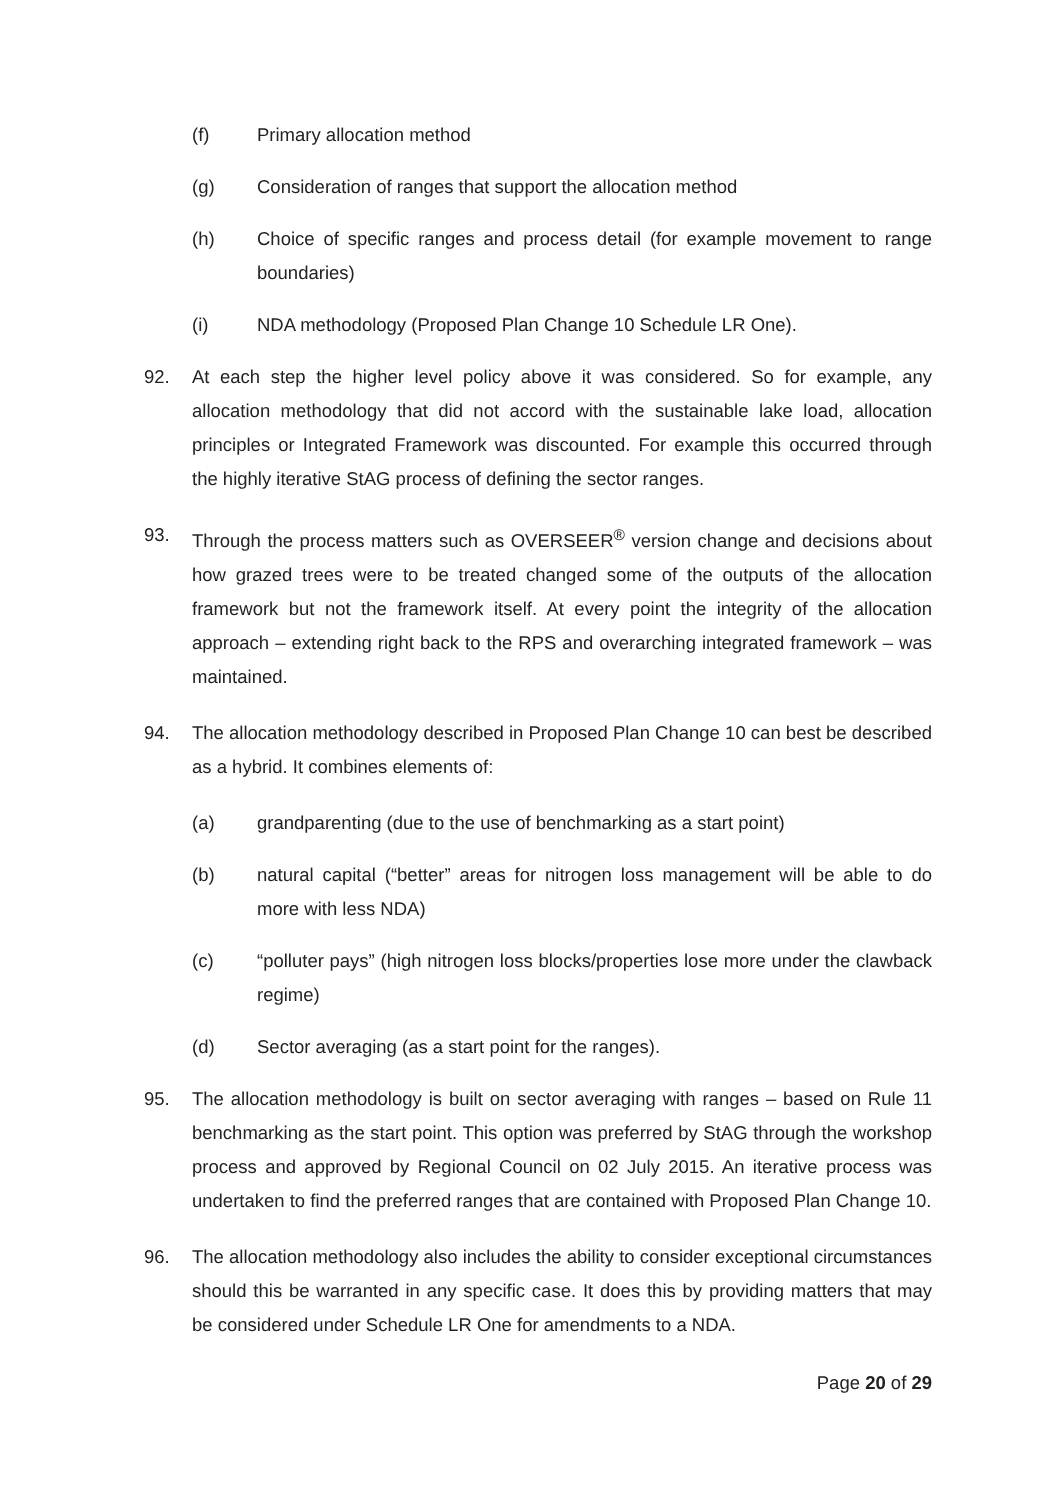(f) Primary allocation method
(g) Consideration of ranges that support the allocation method
(h) Choice of specific ranges and process detail (for example movement to range boundaries)
(i) NDA methodology (Proposed Plan Change 10 Schedule LR One).
92. At each step the higher level policy above it was considered. So for example, any allocation methodology that did not accord with the sustainable lake load, allocation principles or Integrated Framework was discounted. For example this occurred through the highly iterative StAG process of defining the sector ranges.
93. Through the process matters such as OVERSEER<sup>®</sup> version change and decisions about how grazed trees were to be treated changed some of the outputs of the allocation framework but not the framework itself. At every point the integrity of the allocation approach – extending right back to the RPS and overarching integrated framework – was maintained.
94. The allocation methodology described in Proposed Plan Change 10 can best be described as a hybrid. It combines elements of:
(a) grandparenting (due to the use of benchmarking as a start point)
(b) natural capital (“better” areas for nitrogen loss management will be able to do more with less NDA)
(c) “polluter pays” (high nitrogen loss blocks/properties lose more under the clawback regime)
(d) Sector averaging (as a start point for the ranges).
95. The allocation methodology is built on sector averaging with ranges – based on Rule 11 benchmarking as the start point. This option was preferred by StAG through the workshop process and approved by Regional Council on 02 July 2015. An iterative process was undertaken to find the preferred ranges that are contained with Proposed Plan Change 10.
96. The allocation methodology also includes the ability to consider exceptional circumstances should this be warranted in any specific case. It does this by providing matters that may be considered under Schedule LR One for amendments to a NDA.
Page 20 of 29